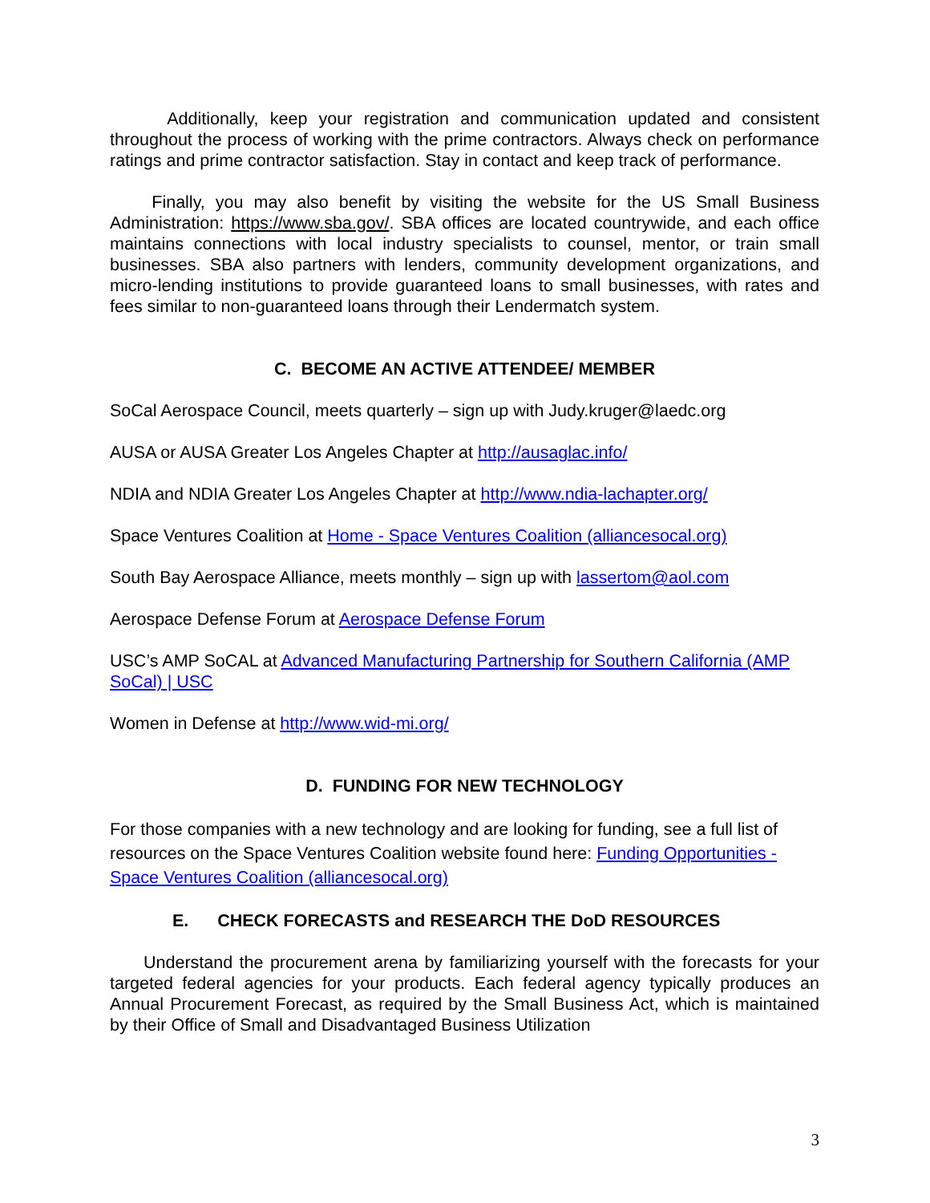Additionally, keep your registration and communication updated and consistent throughout the process of working with the prime contractors. Always check on performance ratings and prime contractor satisfaction. Stay in contact and keep track of performance.
Finally, you may also benefit by visiting the website for the US Small Business Administration: https://www.sba.gov/. SBA offices are located countrywide, and each office maintains connections with local industry specialists to counsel, mentor, or train small businesses. SBA also partners with lenders, community development organizations, and micro-lending institutions to provide guaranteed loans to small businesses, with rates and fees similar to non-guaranteed loans through their Lendermatch system.
C. BECOME AN ACTIVE ATTENDEE/ MEMBER
SoCal Aerospace Council, meets quarterly – sign up with Judy.kruger@laedc.org
AUSA or AUSA Greater Los Angeles Chapter at http://ausaglac.info/
NDIA and NDIA Greater Los Angeles Chapter at http://www.ndia-lachapter.org/
Space Ventures Coalition at Home - Space Ventures Coalition (alliancesocal.org)
South Bay Aerospace Alliance, meets monthly – sign up with lassertom@aol.com
Aerospace Defense Forum at Aerospace Defense Forum
USC’s AMP SoCAL at Advanced Manufacturing Partnership for Southern California (AMP SoCal) | USC
Women in Defense at http://www.wid-mi.org/
D. FUNDING FOR NEW TECHNOLOGY
For those companies with a new technology and are looking for funding, see a full list of resources on the Space Ventures Coalition website found here: Funding Opportunities - Space Ventures Coalition (alliancesocal.org)
E. CHECK FORECASTS and RESEARCH THE DoD RESOURCES
Understand the procurement arena by familiarizing yourself with the forecasts for your targeted federal agencies for your products. Each federal agency typically produces an Annual Procurement Forecast, as required by the Small Business Act, which is maintained by their Office of Small and Disadvantaged Business Utilization
3